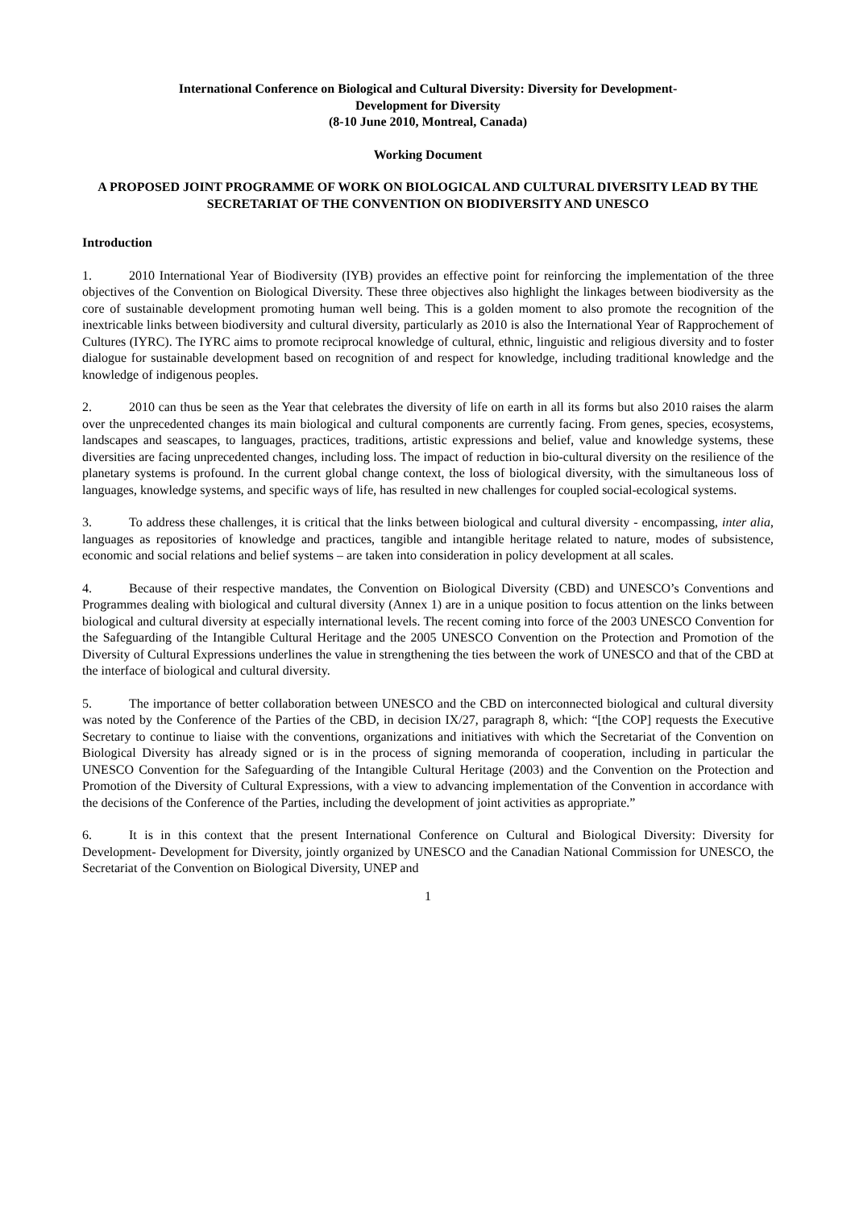International Conference on Biological and Cultural Diversity: Diversity for Development-
Development for Diversity
(8-10 June 2010, Montreal, Canada)
Working Document
A PROPOSED JOINT PROGRAMME OF WORK ON BIOLOGICAL AND CULTURAL DIVERSITY LEAD BY THE SECRETARIAT OF THE CONVENTION ON BIODIVERSITY AND UNESCO
Introduction
1. 2010 International Year of Biodiversity (IYB) provides an effective point for reinforcing the implementation of the three objectives of the Convention on Biological Diversity. These three objectives also highlight the linkages between biodiversity as the core of sustainable development promoting human well being. This is a golden moment to also promote the recognition of the inextricable links between biodiversity and cultural diversity, particularly as 2010 is also the International Year of Rapprochement of Cultures (IYRC). The IYRC aims to promote reciprocal knowledge of cultural, ethnic, linguistic and religious diversity and to foster dialogue for sustainable development based on recognition of and respect for knowledge, including traditional knowledge and the knowledge of indigenous peoples.
2. 2010 can thus be seen as the Year that celebrates the diversity of life on earth in all its forms but also 2010 raises the alarm over the unprecedented changes its main biological and cultural components are currently facing. From genes, species, ecosystems, landscapes and seascapes, to languages, practices, traditions, artistic expressions and belief, value and knowledge systems, these diversities are facing unprecedented changes, including loss. The impact of reduction in bio-cultural diversity on the resilience of the planetary systems is profound. In the current global change context, the loss of biological diversity, with the simultaneous loss of languages, knowledge systems, and specific ways of life, has resulted in new challenges for coupled social-ecological systems.
3. To address these challenges, it is critical that the links between biological and cultural diversity - encompassing, inter alia, languages as repositories of knowledge and practices, tangible and intangible heritage related to nature, modes of subsistence, economic and social relations and belief systems – are taken into consideration in policy development at all scales.
4. Because of their respective mandates, the Convention on Biological Diversity (CBD) and UNESCO’s Conventions and Programmes dealing with biological and cultural diversity (Annex 1) are in a unique position to focus attention on the links between biological and cultural diversity at especially international levels. The recent coming into force of the 2003 UNESCO Convention for the Safeguarding of the Intangible Cultural Heritage and the 2005 UNESCO Convention on the Protection and Promotion of the Diversity of Cultural Expressions underlines the value in strengthening the ties between the work of UNESCO and that of the CBD at the interface of biological and cultural diversity.
5. The importance of better collaboration between UNESCO and the CBD on interconnected biological and cultural diversity was noted by the Conference of the Parties of the CBD, in decision IX/27, paragraph 8, which: “[the COP] requests the Executive Secretary to continue to liaise with the conventions, organizations and initiatives with which the Secretariat of the Convention on Biological Diversity has already signed or is in the process of signing memoranda of cooperation, including in particular the UNESCO Convention for the Safeguarding of the Intangible Cultural Heritage (2003) and the Convention on the Protection and Promotion of the Diversity of Cultural Expressions, with a view to advancing implementation of the Convention in accordance with the decisions of the Conference of the Parties, including the development of joint activities as appropriate.”
6. It is in this context that the present International Conference on Cultural and Biological Diversity: Diversity for Development- Development for Diversity, jointly organized by UNESCO and the Canadian National Commission for UNESCO, the Secretariat of the Convention on Biological Diversity, UNEP and
1